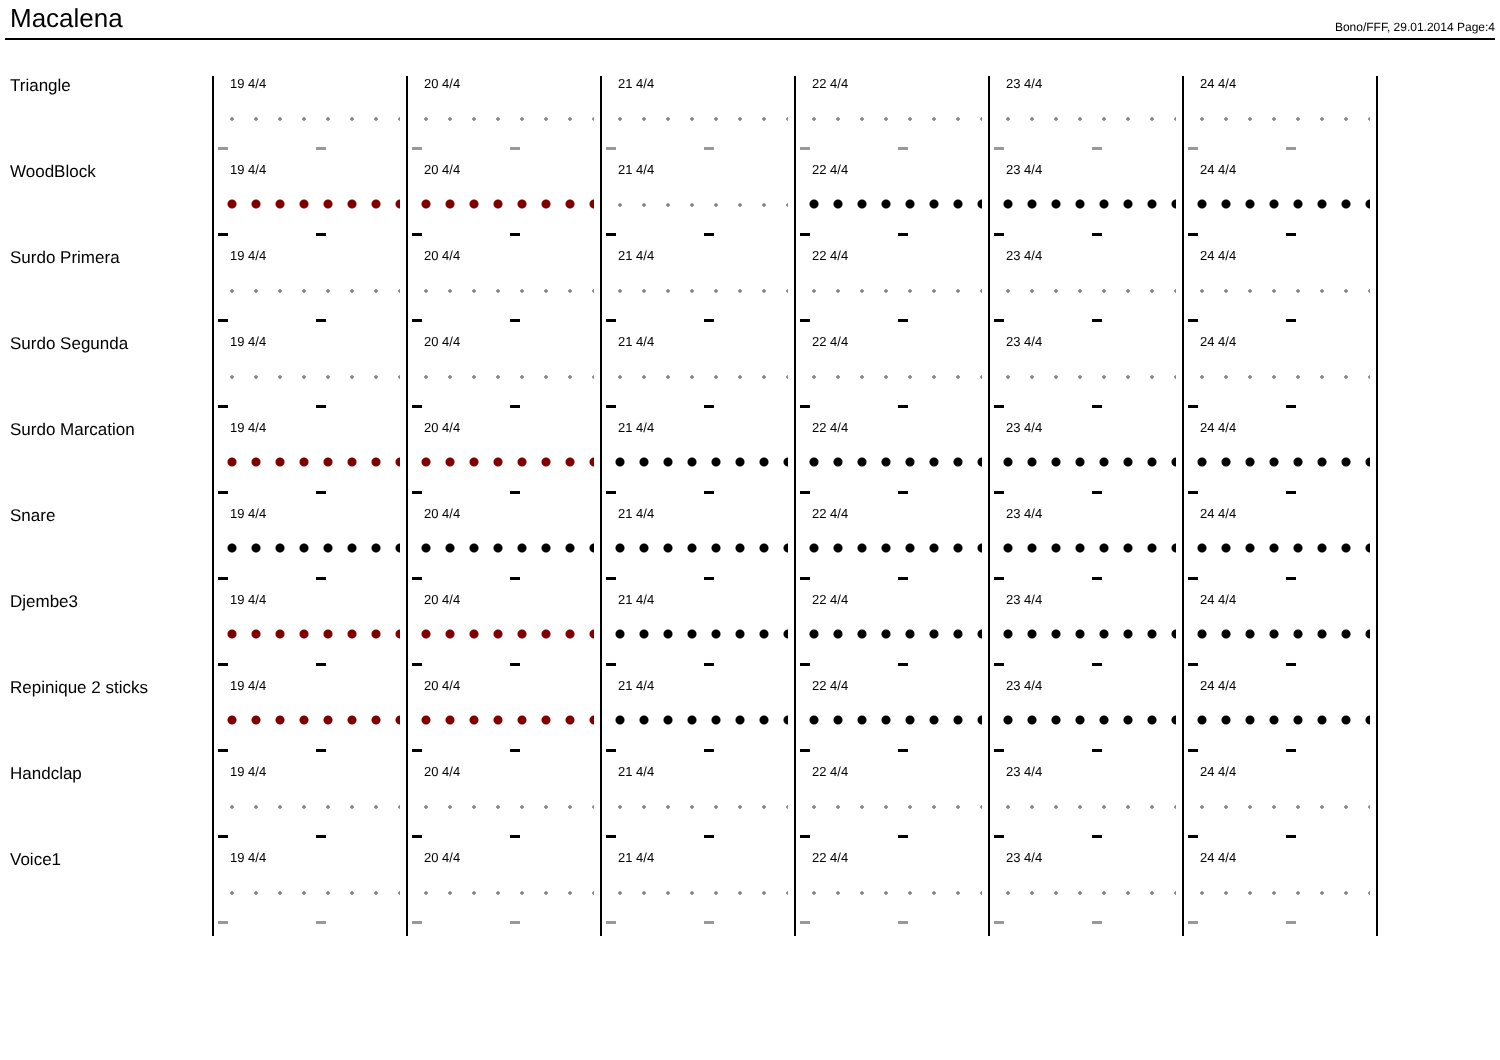Macalena
Bono/FFF, 29.01.2014 Page:4
Triangle
19 4/4 20 4/4 21 4/4 22 4/4 23 4/4 24 4/4
WoodBlock
19 4/4 20 4/4 21 4/4 22 4/4 23 4/4 24 4/4
Surdo Primera
19 4/4 20 4/4 21 4/4 22 4/4 23 4/4 24 4/4
Surdo Segunda
19 4/4 20 4/4 21 4/4 22 4/4 23 4/4 24 4/4
Surdo Marcation
19 4/4 20 4/4 21 4/4 22 4/4 23 4/4 24 4/4
Snare
19 4/4 20 4/4 21 4/4 22 4/4 23 4/4 24 4/4
Djembe3
19 4/4 20 4/4 21 4/4 22 4/4 23 4/4 24 4/4
Repinique 2 sticks
19 4/4 20 4/4 21 4/4 22 4/4 23 4/4 24 4/4
Handclap
19 4/4 20 4/4 21 4/4 22 4/4 23 4/4 24 4/4
Voice1
19 4/4 20 4/4 21 4/4 22 4/4 23 4/4 24 4/4